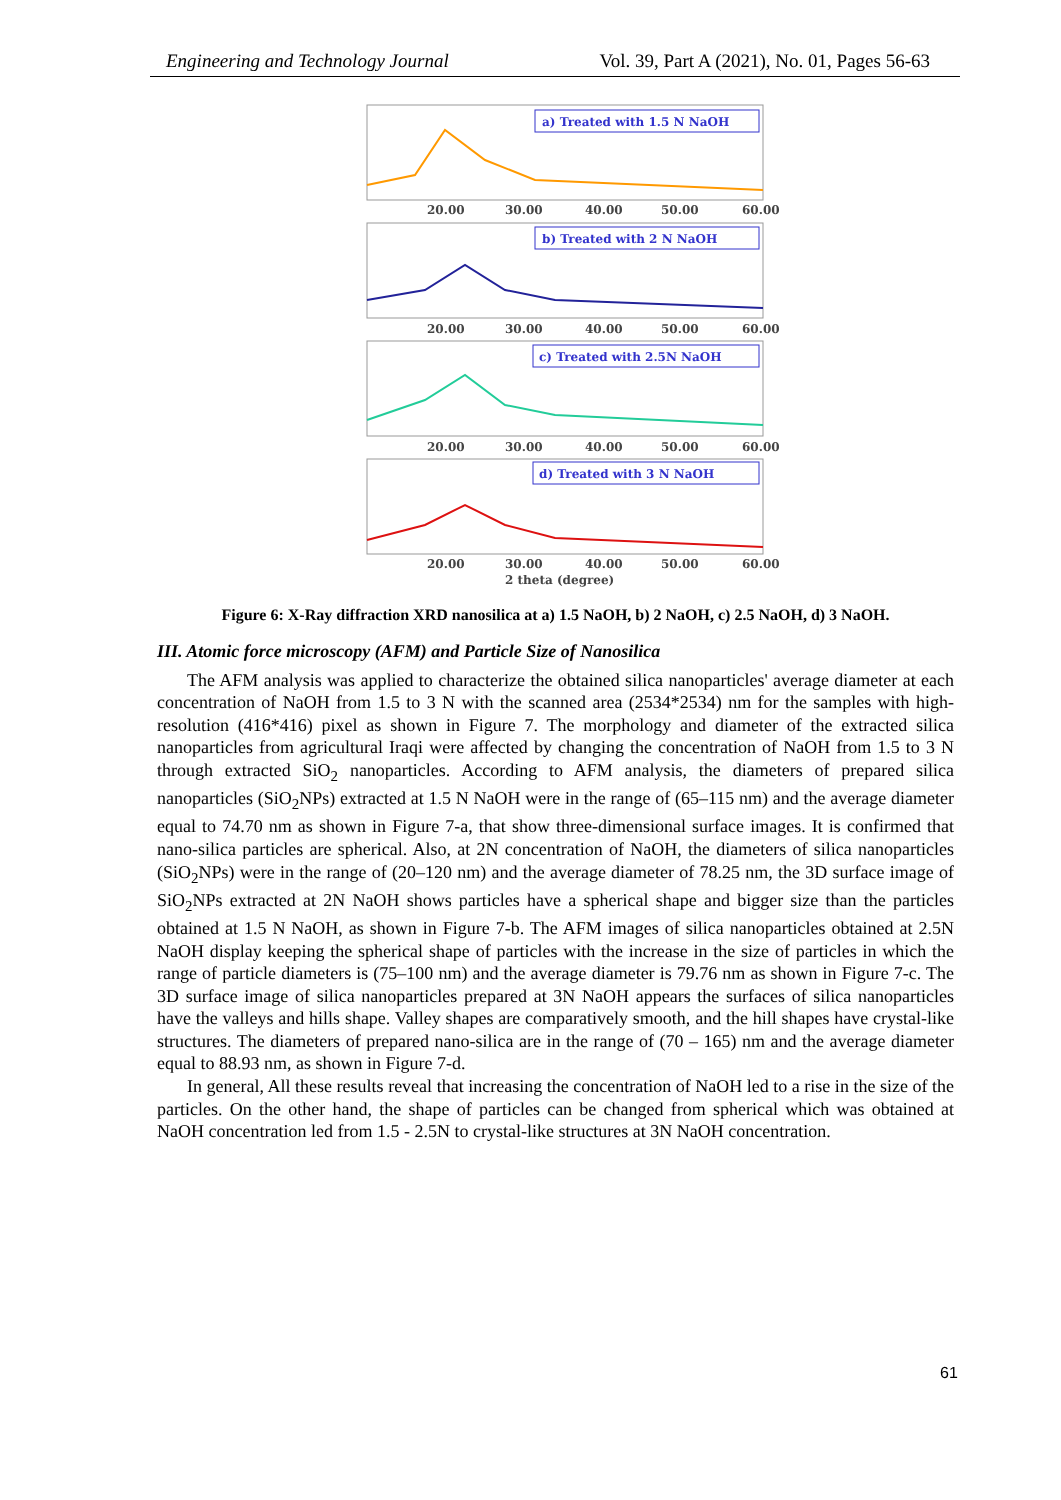Engineering and Technology Journal Vol. 39, Part A (2021), No. 01, Pages 56-63
a) Treated with 1.5 N NaOH
20.00
30.00
40.00
50.00
60.00
b) Treated with 2 N NaOH
20.00
30.00
40.00
50.00
60.00
c) Treated with 2.5N NaOH
20.00
30.00
40.00
50.00
60.00
d) Treated with 3 N NaOH
20.00
30.00
40.00
50.00
60.00
2 theta (degree)
Figure 6: X-Ray diffraction XRD nanosilica at a) 1.5 NaOH, b) 2 NaOH, c) 2.5 NaOH, d) 3 NaOH.
III. Atomic force microscopy (AFM) and Particle Size of Nanosilica
The AFM analysis was applied to characterize the obtained silica nanoparticles' average diameter at each concentration of NaOH from 1.5 to 3 N with the scanned area (2534*2534) nm for the samples with high-resolution (416*416) pixel as shown in Figure 7. The morphology and diameter of the extracted silica nanoparticles from agricultural Iraqi were affected by changing the concentration of NaOH from 1.5 to 3 N through extracted SiO<sub>2</sub> nanoparticles. According to AFM analysis, the diameters of prepared silica nanoparticles (SiO<sub>2</sub>NPs) extracted at 1.5 N NaOH were in the range of (65–115 nm) and the average diameter equal to 74.70 nm as shown in Figure 7-a, that show three-dimensional surface images. It is confirmed that nano-silica particles are spherical. Also, at 2N concentration of NaOH, the diameters of silica nanoparticles (SiO<sub>2</sub>NPs) were in the range of (20–120 nm) and the average diameter of 78.25 nm, the 3D surface image of SiO<sub>2</sub>NPs extracted at 2N NaOH shows particles have a spherical shape and bigger size than the particles obtained at 1.5 N NaOH, as shown in Figure 7-b. The AFM images of silica nanoparticles obtained at 2.5N NaOH display keeping the spherical shape of particles with the increase in the size of particles in which the range of particle diameters is (75–100 nm) and the average diameter is 79.76 nm as shown in Figure 7-c. The 3D surface image of silica nanoparticles prepared at 3N NaOH appears the surfaces of silica nanoparticles have the valleys and hills shape. Valley shapes are comparatively smooth, and the hill shapes have crystal-like structures. The diameters of prepared nano-silica are in the range of (70 – 165) nm and the average diameter equal to 88.93 nm, as shown in Figure 7-d.
In general, All these results reveal that increasing the concentration of NaOH led to a rise in the size of the particles. On the other hand, the shape of particles can be changed from spherical which was obtained at NaOH concentration led from 1.5 - 2.5N to crystal-like structures at 3N NaOH concentration.
61